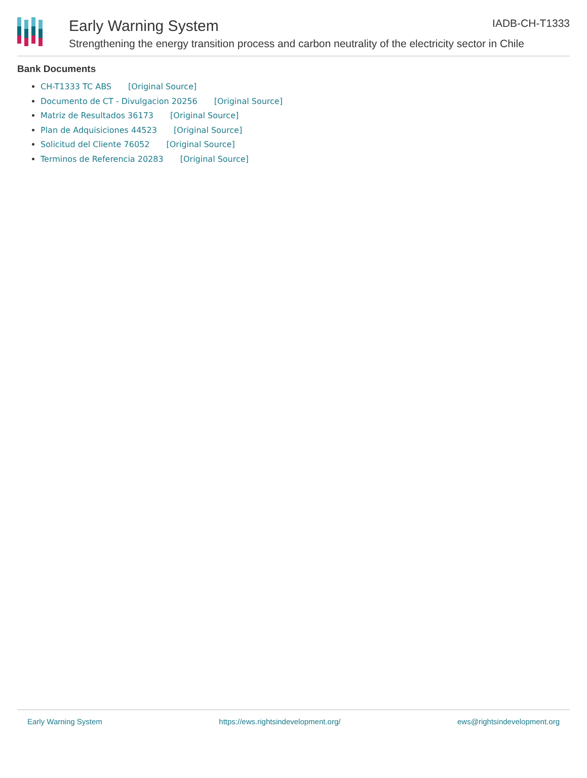Early Warning System
IADB-CH-T1333
Strengthening the energy transition process and carbon neutrality of the electricity sector in Chile
Bank Documents
CH-T1333 TC ABS [Original Source]
Documento de CT - Divulgacion 20256 [Original Source]
Matriz de Resultados 36173 [Original Source]
Plan de Adquisiciones 44523 [Original Source]
Solicitud del Cliente 76052 [Original Source]
Terminos de Referencia 20283 [Original Source]
Early Warning System https://ews.rightsindevelopment.org/ ews@rightsindevelopment.org